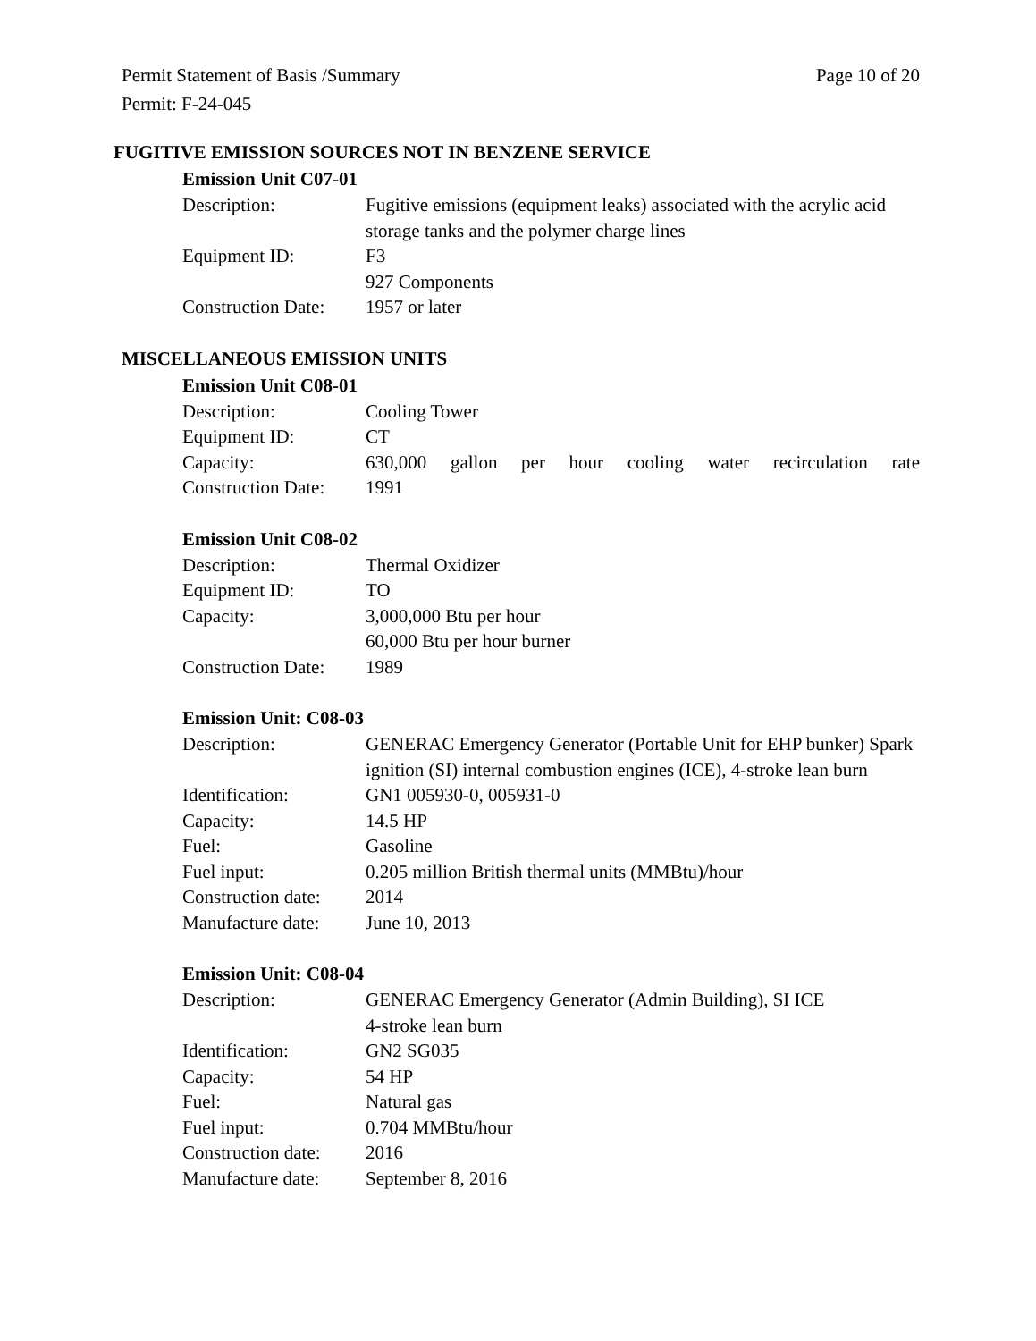Page 10 of 20 Permit Statement of Basis /Summary
Permit: F-24-045
FUGITIVE EMISSION SOURCES NOT IN BENZENE SERVICE
Emission Unit C07-01
| Description: | Fugitive emissions (equipment leaks) associated with the acrylic acid storage tanks and the polymer charge lines |
| Equipment ID: | F3 927 Components |
| Construction Date: | 1957 or later |
MISCELLANEOUS EMISSION UNITS
Emission Unit C08-01
| Description: | Cooling Tower |
| Equipment ID: | CT |
| Capacity: | 630,000 gallon per hour cooling water recirculation rate |
| Construction Date: | 1991 |
Emission Unit C08-02
| Description: | Thermal Oxidizer |
| Equipment ID: | TO |
| Capacity: | 3,000,000 Btu per hour 60,000 Btu per hour burner |
| Construction Date: | 1989 |
Emission Unit: C08-03
| Description: | GENERAC Emergency Generator (Portable Unit for EHP bunker) Spark ignition (SI) internal combustion engines (ICE), 4-stroke lean burn |
| Identification: | GN1 005930-0, 005931-0 |
| Capacity: | 14.5 HP |
| Fuel: | Gasoline |
| Fuel input: | 0.205 million British thermal units (MMBtu)/hour |
| Construction date: | 2014 |
| Manufacture date: | June 10, 2013 |
Emission Unit: C08-04
| Description: | GENERAC Emergency Generator (Admin Building), SI ICE 4-stroke lean burn |
| Identification: | GN2 SG035 |
| Capacity: | 54 HP |
| Fuel: | Natural gas |
| Fuel input: | 0.704 MMBtu/hour |
| Construction date: | 2016 |
| Manufacture date: | September 8, 2016 |